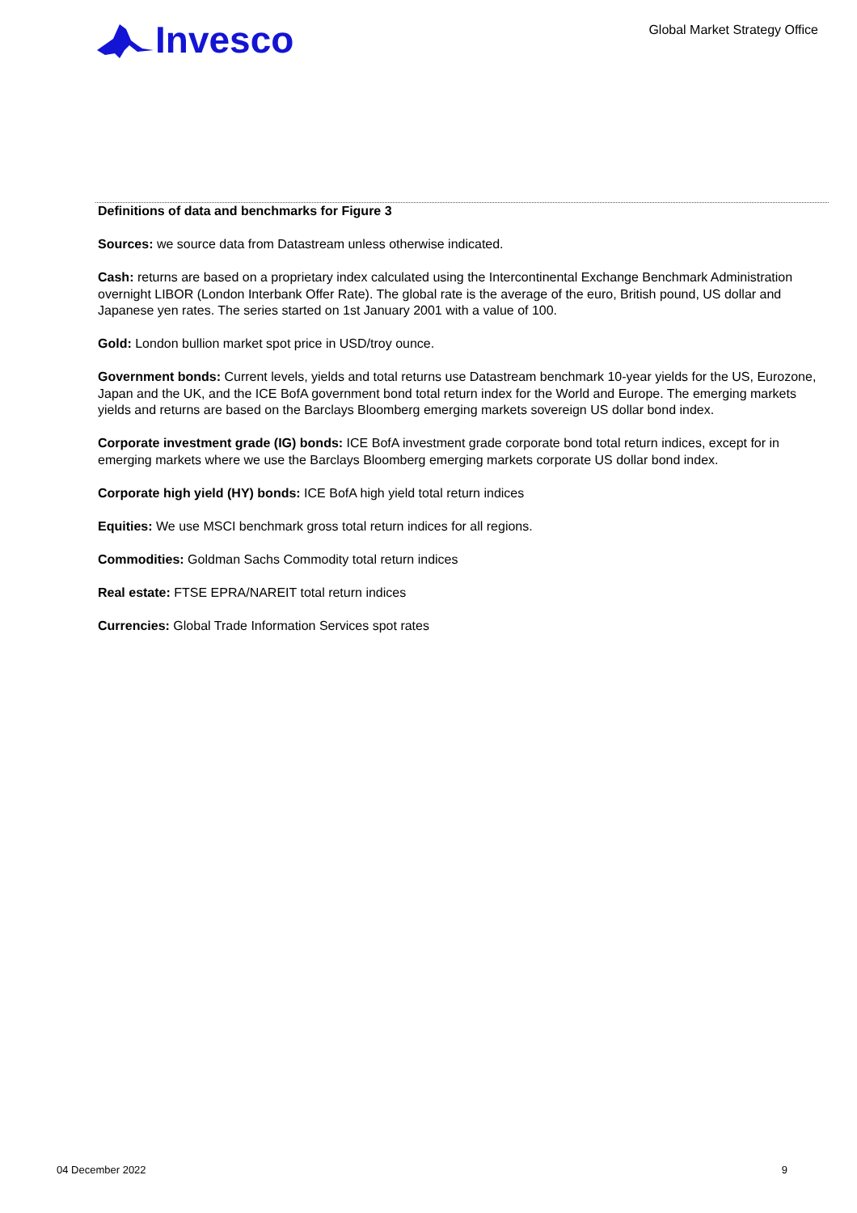Invesco
Global Market Strategy Office
Definitions of data and benchmarks for Figure 3
Sources: we source data from Datastream unless otherwise indicated.
Cash: returns are based on a proprietary index calculated using the Intercontinental Exchange Benchmark Administration overnight LIBOR (London Interbank Offer Rate). The global rate is the average of the euro, British pound, US dollar and Japanese yen rates. The series started on 1st January 2001 with a value of 100.
Gold: London bullion market spot price in USD/troy ounce.
Government bonds: Current levels, yields and total returns use Datastream benchmark 10-year yields for the US, Eurozone, Japan and the UK, and the ICE BofA government bond total return index for the World and Europe. The emerging markets yields and returns are based on the Barclays Bloomberg emerging markets sovereign US dollar bond index.
Corporate investment grade (IG) bonds: ICE BofA investment grade corporate bond total return indices, except for in emerging markets where we use the Barclays Bloomberg emerging markets corporate US dollar bond index.
Corporate high yield (HY) bonds: ICE BofA high yield total return indices
Equities: We use MSCI benchmark gross total return indices for all regions.
Commodities: Goldman Sachs Commodity total return indices
Real estate: FTSE EPRA/NAREIT total return indices
Currencies: Global Trade Information Services spot rates
04 December 2022 9